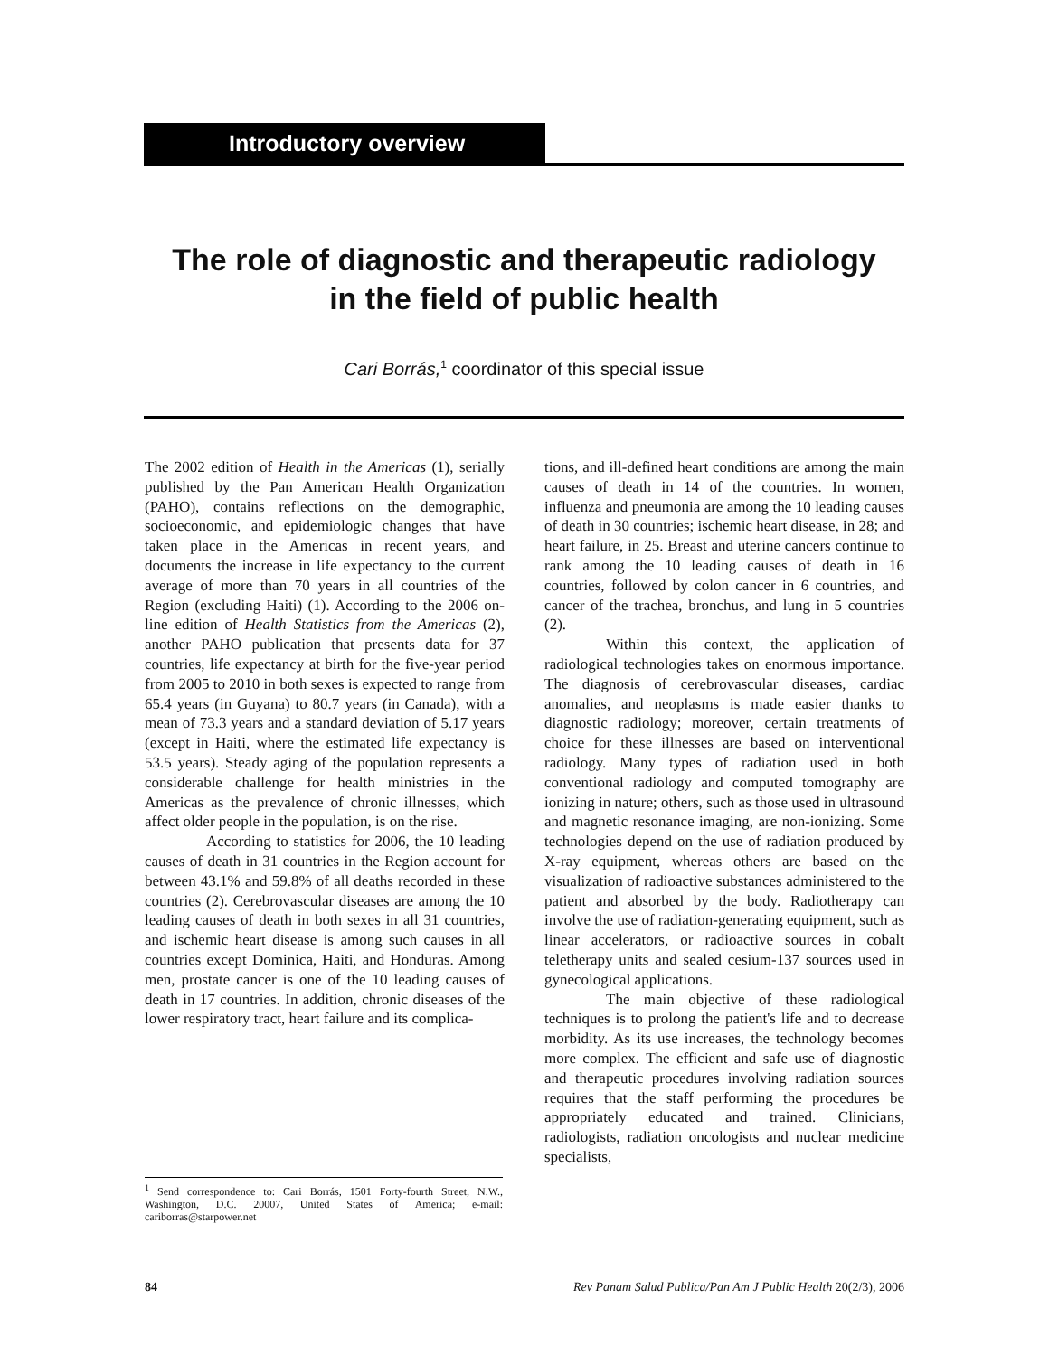Introductory overview
The role of diagnostic and therapeutic radiology
in the field of public health
Cari Borrás,<sup>1</sup> coordinator of this special issue
The 2002 edition of Health in the Americas (1), serially published by the Pan American Health Organization (PAHO), contains reflections on the demographic, socioeconomic, and epidemiologic changes that have taken place in the Americas in recent years, and documents the increase in life expectancy to the current average of more than 70 years in all countries of the Region (excluding Haiti) (1). According to the 2006 on-line edition of Health Statistics from the Americas (2), another PAHO publication that presents data for 37 countries, life expectancy at birth for the five-year period from 2005 to 2010 in both sexes is expected to range from 65.4 years (in Guyana) to 80.7 years (in Canada), with a mean of 73.3 years and a standard deviation of 5.17 years (except in Haiti, where the estimated life expectancy is 53.5 years). Steady aging of the population represents a considerable challenge for health ministries in the Americas as the prevalence of chronic illnesses, which affect older people in the population, is on the rise.
According to statistics for 2006, the 10 leading causes of death in 31 countries in the Region account for between 43.1% and 59.8% of all deaths recorded in these countries (2). Cerebrovascular diseases are among the 10 leading causes of death in both sexes in all 31 countries, and ischemic heart disease is among such causes in all countries except Dominica, Haiti, and Honduras. Among men, prostate cancer is one of the 10 leading causes of death in 17 countries. In addition, chronic diseases of the lower respiratory tract, heart failure and its complica-
tions, and ill-defined heart conditions are among the main causes of death in 14 of the countries. In women, influenza and pneumonia are among the 10 leading causes of death in 30 countries; ischemic heart disease, in 28; and heart failure, in 25. Breast and uterine cancers continue to rank among the 10 leading causes of death in 16 countries, followed by colon cancer in 6 countries, and cancer of the trachea, bronchus, and lung in 5 countries (2).
Within this context, the application of radiological technologies takes on enormous importance. The diagnosis of cerebrovascular diseases, cardiac anomalies, and neoplasms is made easier thanks to diagnostic radiology; moreover, certain treatments of choice for these illnesses are based on interventional radiology. Many types of radiation used in both conventional radiology and computed tomography are ionizing in nature; others, such as those used in ultrasound and magnetic resonance imaging, are non-ionizing. Some technologies depend on the use of radiation produced by X-ray equipment, whereas others are based on the visualization of radioactive substances administered to the patient and absorbed by the body. Radiotherapy can involve the use of radiation-generating equipment, such as linear accelerators, or radioactive sources in cobalt teletherapy units and sealed cesium-137 sources used in gynecological applications.
The main objective of these radiological techniques is to prolong the patient's life and to decrease morbidity. As its use increases, the technology becomes more complex. The efficient and safe use of diagnostic and therapeutic procedures involving radiation sources requires that the staff performing the procedures be appropriately educated and trained. Clinicians, radiologists, radiation oncologists and nuclear medicine specialists,
<sup>1</sup> Send correspondence to: Cari Borrás, 1501 Forty-fourth Street, N.W., Washington, D.C. 20007, United States of America; e-mail: cariborras@starpower.net
84 Rev Panam Salud Publica/Pan Am J Public Health 20(2/3), 2006